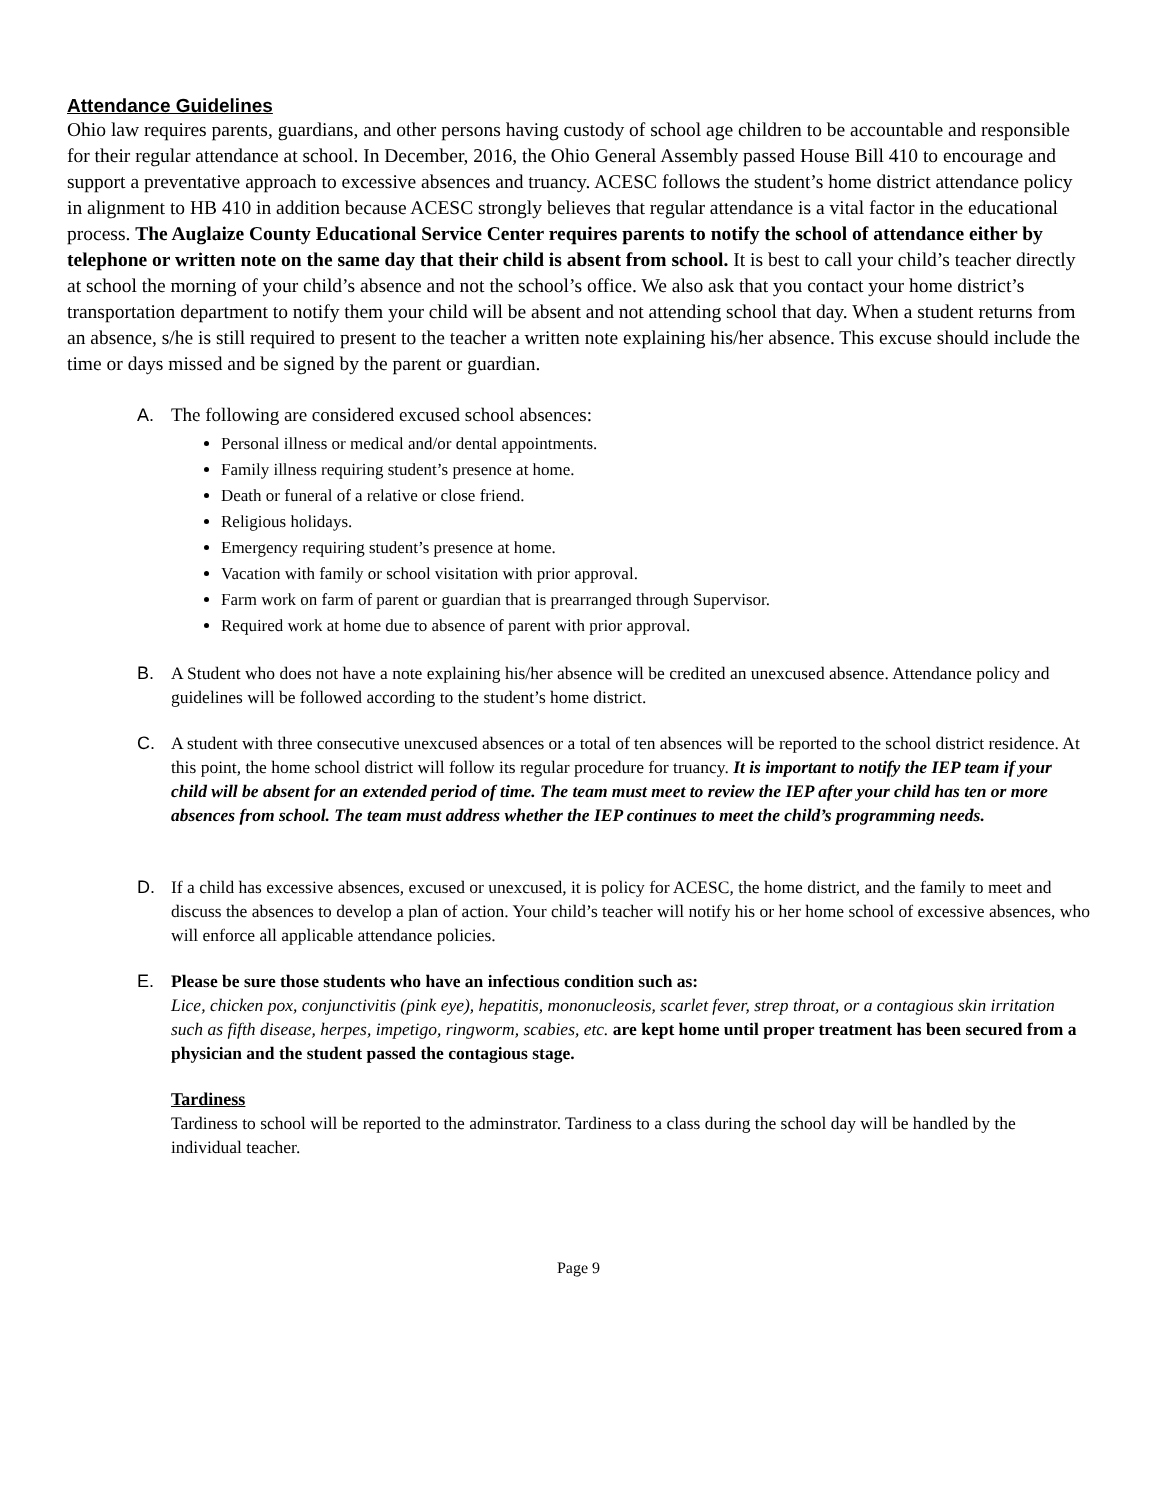Attendance Guidelines
Ohio law requires parents, guardians, and other persons having custody of school age children to be accountable and responsible for their regular attendance at school. In December, 2016, the Ohio General Assembly passed House Bill 410 to encourage and support a preventative approach to excessive absences and truancy. ACESC follows the student’s home district attendance policy in alignment to HB 410 in addition because ACESC strongly believes that regular attendance is a vital factor in the educational process. The Auglaize County Educational Service Center requires parents to notify the school of attendance either by telephone or written note on the same day that their child is absent from school. It is best to call your child’s teacher directly at school the morning of your child’s absence and not the school’s office. We also ask that you contact your home district’s transportation department to notify them your child will be absent and not attending school that day. When a student returns from an absence, s/he is still required to present to the teacher a written note explaining his/her absence. This excuse should include the time or days missed and be signed by the parent or guardian.
A. The following are considered excused school absences:
Personal illness or medical and/or dental appointments.
Family illness requiring student’s presence at home.
Death or funeral of a relative or close friend.
Religious holidays.
Emergency requiring student’s presence at home.
Vacation with family or school visitation with prior approval.
Farm work on farm of parent or guardian that is prearranged through Supervisor.
Required work at home due to absence of parent with prior approval.
B. A Student who does not have a note explaining his/her absence will be credited an unexcused absence. Attendance policy and guidelines will be followed according to the student’s home district.
C. A student with three consecutive unexcused absences or a total of ten absences will be reported to the school district residence. At this point, the home school district will follow its regular procedure for truancy. It is important to notify the IEP team if your child will be absent for an extended period of time. The team must meet to review the IEP after your child has ten or more absences from school. The team must address whether the IEP continues to meet the child’s programming needs.
D. If a child has excessive absences, excused or unexcused, it is policy for ACESC, the home district, and the family to meet and discuss the absences to develop a plan of action. Your child’s teacher will notify his or her home school of excessive absences, who will enforce all applicable attendance policies.
E. Please be sure those students who have an infectious condition such as:
Lice, chicken pox, conjunctivitis (pink eye), hepatitis, mononucleosis, scarlet fever, strep throat, or a contagious skin irritation such as fifth disease, herpes, impetigo, ringworm, scabies, etc. are kept home until proper treatment has been secured from a physician and the student passed the contagious stage.
Tardiness
Tardiness to school will be reported to the adminstrator. Tardiness to a class during the school day will be handled by the individual teacher.
Page 9